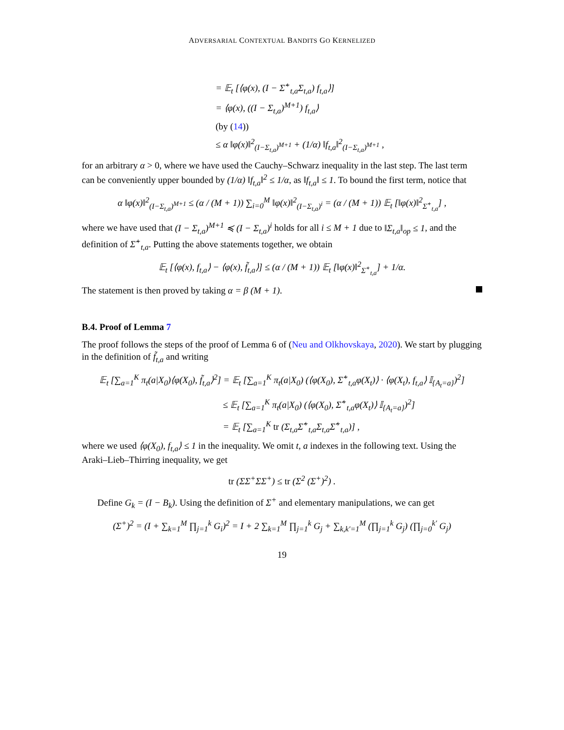ADVERSARIAL CONTEXTUAL BANDITS GO KERNELIZED
= 𝔼<sub>t</sub> [⟨φ(x), (I − Σ̂<sup>+</sup><sub>t,a</sub>Σ<sub>t,a</sub>) f<sub>t,a</sub>⟩]
= ⟨φ(x), ((I − Σ<sub>t,a</sub>)<sup>M+1</sup>) f<sub>t,a</sub>⟩
(by (14))
≤ α ‖φ(x)‖<sup>2</sup><sub>(I−Σ<sub>t,a</sub>)<sup>M+1</sup></sub> + (1/α) ‖f<sub>t,a</sub>‖<sup>2</sup><sub>(I−Σ<sub>t,a</sub>)<sup>M+1</sup></sub> ,
for an arbitrary α > 0, where we have used the Cauchy–Schwarz inequality in the last step. The last term can be conveniently upper bounded by (1/α) ‖f<sub>t,a</sub>‖<sup>2</sup> ≤ 1/α, as ‖f<sub>t,a</sub>‖ ≤ 1. To bound the first term, notice that
α ‖φ(x)‖<sup>2</sup><sub>(I−Σ<sub>t,a</sub>)<sup>M+1</sup></sub> ≤ (α / (M + 1)) ∑<sub>i=0</sub><sup>M</sup> ‖φ(x)‖<sup>2</sup><sub>(I−Σ<sub>t,a</sub>)<sup>i</sup></sub> = (α / (M + 1)) 𝔼<sub>t</sub> [‖φ(x)‖<sup>2</sup><sub>Σ̂<sup>+</sup><sub>t,a</sub></sub>] ,
where we have used that (I − Σ<sub>t,a</sub>)<sup>M+1</sup> ≼ (I − Σ<sub>t,a</sub>)<sup>i</sup> holds for all i ≤ M + 1 due to ‖Σ<sub>t,a</sub>‖<sub>op</sub> ≤ 1, and the definition of Σ̂<sup>+</sup><sub>t,a</sub>. Putting the above statements together, we obtain
𝔼<sub>t</sub> [⟨φ(x), f<sub>t,a</sub>⟩ − ⟨φ(x), f̃<sub>t,a</sub>⟩] ≤ (α / (M + 1)) 𝔼<sub>t</sub> [‖φ(x)‖<sup>2</sup><sub>Σ̂<sup>+</sup><sub>t,a</sub></sub>] + 1/α.
The statement is then proved by taking α = β (M + 1).
B.4. Proof of Lemma 7
The proof follows the steps of the proof of Lemma 6 of (Neu and Olkhovskaya, 2020). We start by plugging in the definition of f̃<sub>t,a</sub> and writing
𝔼<sub>t</sub> [∑<sub>a=1</sub><sup>K</sup> π<sub>t</sub>(a|X<sub>0</sub>)⟨φ(X<sub>0</sub>), f̃<sub>t,a</sub>⟩<sup>2</sup>] = 𝔼<sub>t</sub> [∑<sub>a=1</sub><sup>K</sup> π<sub>t</sub>(a|X<sub>0</sub>) (⟨φ(X<sub>0</sub>), Σ̂<sup>+</sup><sub>t,a</sub>φ(X<sub>t</sub>)⟩ · ⟨φ(X<sub>t</sub>), f<sub>t,a</sub>⟩ 𝕀<sub>{A<sub>t</sub>=a}</sub>)<sup>2</sup>]
≤ 𝔼<sub>t</sub> [∑<sub>a=1</sub><sup>K</sup> π<sub>t</sub>(a|X<sub>0</sub>) (⟨φ(X<sub>0</sub>), Σ̂<sup>+</sup><sub>t,a</sub>φ(X<sub>t</sub>)⟩ 𝕀<sub>{A<sub>t</sub>=a}</sub>)<sup>2</sup>]
= 𝔼<sub>t</sub> [∑<sub>a=1</sub><sup>K</sup> tr (Σ<sub>t,a</sub>Σ̂<sup>+</sup><sub>t,a</sub>Σ<sub>t,a</sub>Σ̂<sup>+</sup><sub>t,a</sub>)] ,
where we used ⟨φ(X<sub>0</sub>), f<sub>t,a</sub>⟩ ≤ 1 in the inequality. We omit t, a indexes in the following text. Using the Araki–Lieb–Thirring inequality, we get
tr (ΣΣ<sup>+</sup>ΣΣ<sup>+</sup>) ≤ tr (Σ<sup>2</sup> (Σ<sup>+</sup>)<sup>2</sup>) .
Define G<sub>k</sub> = (I − B<sub>k</sub>). Using the definition of Σ<sup>+</sup> and elementary manipulations, we can get
(Σ<sup>+</sup>)<sup>2</sup> = (I + ∑<sub>k=1</sub><sup>M</sup> ∏<sub>j=1</sub><sup>k</sup> G<sub>i</sub>)<sup>2</sup> = I + 2 ∑<sub>k=1</sub><sup>M</sup> ∏<sub>j=1</sub><sup>k</sup> G<sub>j</sub> + ∑<sub>k,k′=1</sub><sup>M</sup> (∏<sub>j=1</sub><sup>k</sup> G<sub>j</sub>) (∏<sub>j=0</sub><sup>k′</sup> G<sub>j</sub>)
19